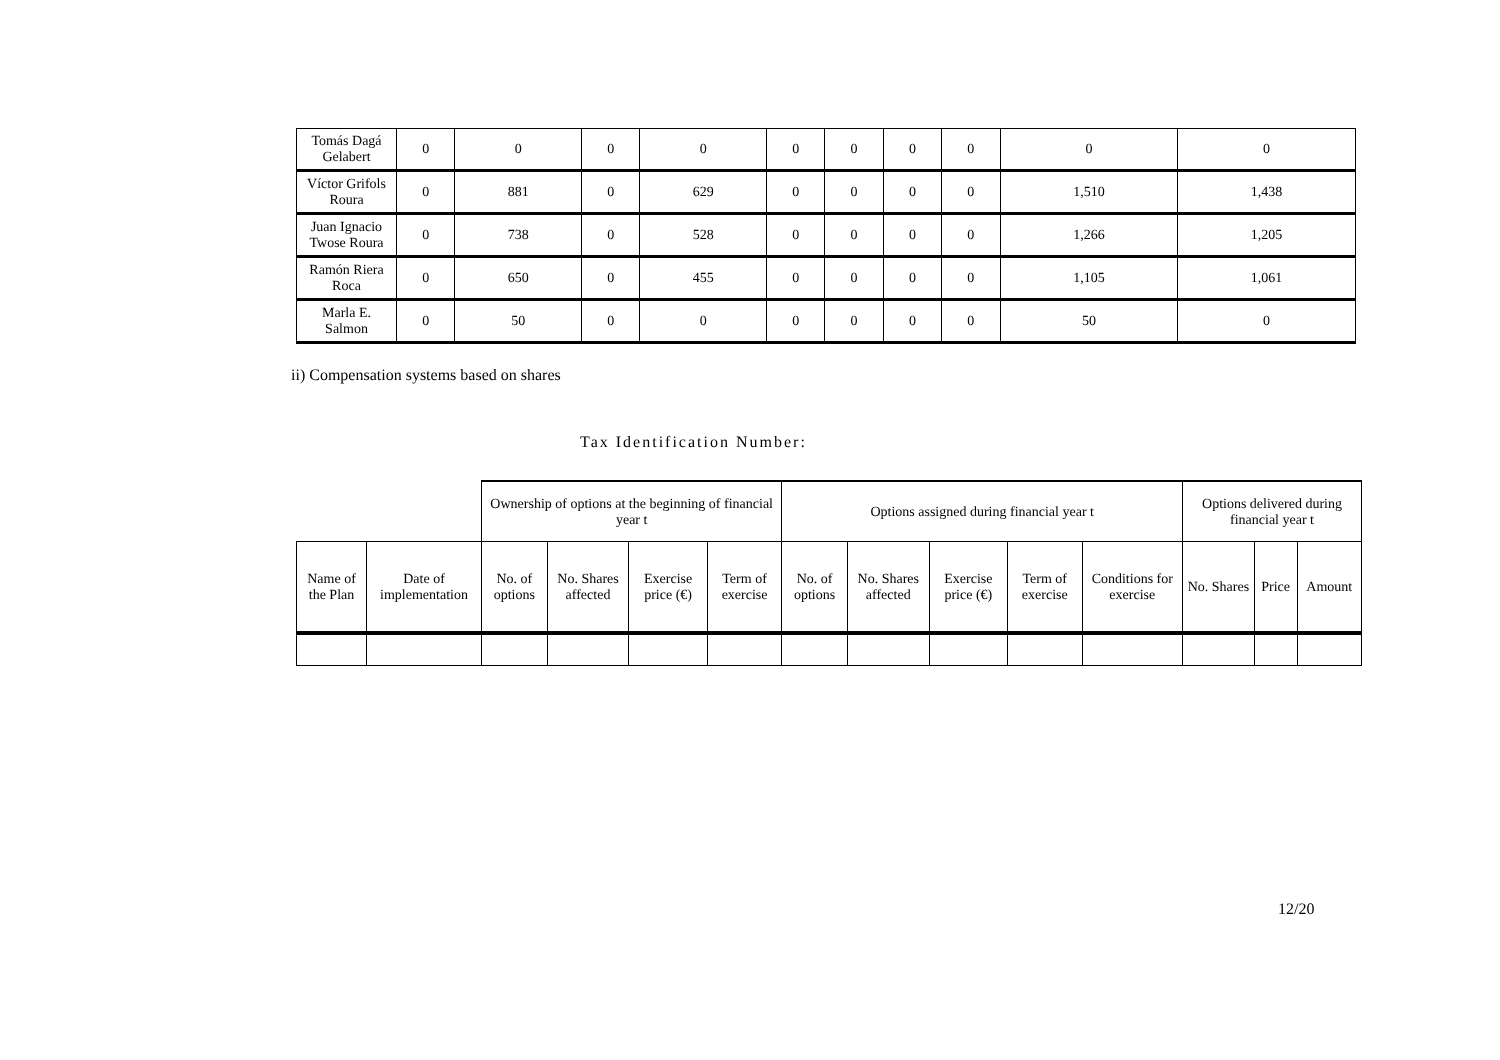| Tomás Dagá Gelabert | 0 | 0 | 0 | 0 | 0 | 0 | 0 | 0 | 0 | 0 |
| Víctor Grifols Roura | 0 | 881 | 0 | 629 | 0 | 0 | 0 | 0 | 1,510 | 1,438 |
| Juan Ignacio Twose Roura | 0 | 738 | 0 | 528 | 0 | 0 | 0 | 0 | 1,266 | 1,205 |
| Ramón Riera Roca | 0 | 650 | 0 | 455 | 0 | 0 | 0 | 0 | 1,105 | 1,061 |
| Marla E. Salmon | 0 | 50 | 0 | 0 | 0 | 0 | 0 | 0 | 50 | 0 |
ii) Compensation systems based on shares
Tax Identification Number:
| | | Ownership of options at the beginning of financial year t | | | | Options assigned during financial year t | | | | | Options delivered during financial year t | | |
| Name of the Plan | Date of implementation | No. of options | No. Shares affected | Exercise price (€) | Term of exercise | No. of options | No. Shares affected | Exercise price (€) | Term of exercise | Conditions for exercise | No. Shares | Price | Amount |
12/20